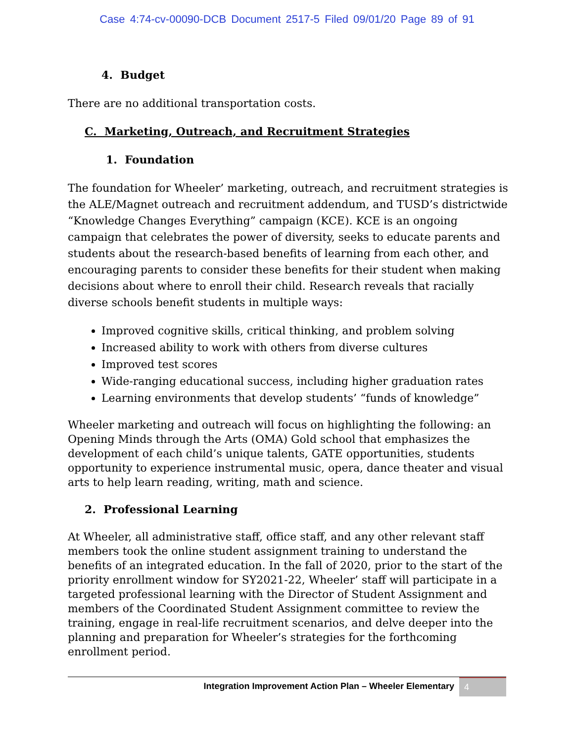Case 4:74-cv-00090-DCB Document 2517-5 Filed 09/01/20 Page 89 of 91
4. Budget
There are no additional transportation costs.
C. Marketing, Outreach, and Recruitment Strategies
1. Foundation
The foundation for Wheeler’ marketing, outreach, and recruitment strategies is the ALE/Magnet outreach and recruitment addendum, and TUSD’s districtwide “Knowledge Changes Everything” campaign (KCE). KCE is an ongoing campaign that celebrates the power of diversity, seeks to educate parents and students about the research-based benefits of learning from each other, and encouraging parents to consider these benefits for their student when making decisions about where to enroll their child. Research reveals that racially diverse schools benefit students in multiple ways:
Improved cognitive skills, critical thinking, and problem solving
Increased ability to work with others from diverse cultures
Improved test scores
Wide-ranging educational success, including higher graduation rates
Learning environments that develop students’ “funds of knowledge”
Wheeler marketing and outreach will focus on highlighting the following: an Opening Minds through the Arts (OMA) Gold school that emphasizes the development of each child’s unique talents, GATE opportunities, students opportunity to experience instrumental music, opera, dance theater and visual arts to help learn reading, writing, math and science.
2. Professional Learning
At Wheeler, all administrative staff, office staff, and any other relevant staff members took the online student assignment training to understand the benefits of an integrated education. In the fall of 2020, prior to the start of the priority enrollment window for SY2021-22, Wheeler’ staff will participate in a targeted professional learning with the Director of Student Assignment and members of the Coordinated Student Assignment committee to review the training, engage in real-life recruitment scenarios, and delve deeper into the planning and preparation for Wheeler’s strategies for the forthcoming enrollment period.
Integration Improvement Action Plan – Wheeler Elementary 4